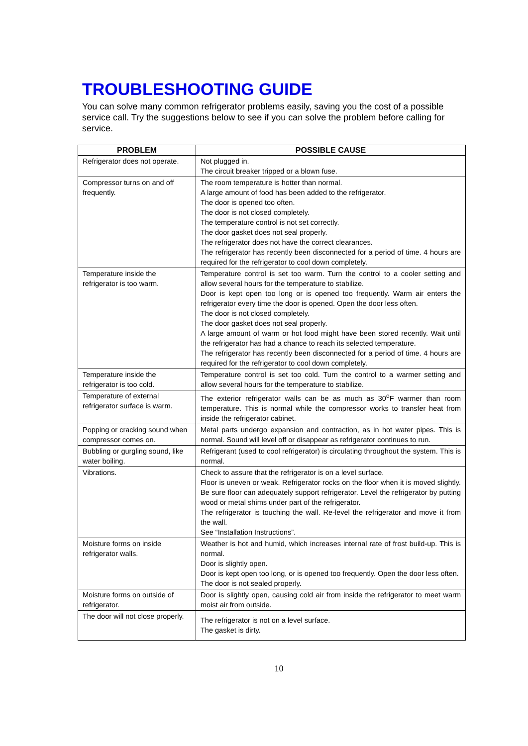TROUBLESHOOTING GUIDE
You can solve many common refrigerator problems easily, saving you the cost of a possible service call. Try the suggestions below to see if you can solve the problem before calling for service.
| PROBLEM | POSSIBLE CAUSE |
| --- | --- |
| Refrigerator does not operate. | Not plugged in. The circuit breaker tripped or a blown fuse. |
| Compressor turns on and off frequently. | The room temperature is hotter than normal. A large amount of food has been added to the refrigerator. The door is opened too often. The door is not closed completely. The temperature control is not set correctly. The door gasket does not seal properly. The refrigerator does not have the correct clearances. The refrigerator has recently been disconnected for a period of time. 4 hours are required for the refrigerator to cool down completely. |
| Temperature inside the refrigerator is too warm. | Temperature control is set too warm. Turn the control to a cooler setting and allow several hours for the temperature to stabilize. Door is kept open too long or is opened too frequently. Warm air enters the refrigerator every time the door is opened. Open the door less often. The door is not closed completely. The door gasket does not seal properly. A large amount of warm or hot food might have been stored recently. Wait until the refrigerator has had a chance to reach its selected temperature. The refrigerator has recently been disconnected for a period of time. 4 hours are required for the refrigerator to cool down completely. |
| Temperature inside the refrigerator is too cold. | Temperature control is set too cold. Turn the control to a warmer setting and allow several hours for the temperature to stabilize. |
| Temperature of external refrigerator surface is warm. | The exterior refrigerator walls can be as much as 30<sup>o</sup>F warmer than room temperature. This is normal while the compressor works to transfer heat from inside the refrigerator cabinet. |
| Popping or cracking sound when compressor comes on. | Metal parts undergo expansion and contraction, as in hot water pipes. This is normal. Sound will level off or disappear as refrigerator continues to run. |
| Bubbling or gurgling sound, like water boiling. | Refrigerant (used to cool refrigerator) is circulating throughout the system. This is normal. |
| Vibrations. | Check to assure that the refrigerator is on a level surface. Floor is uneven or weak. Refrigerator rocks on the floor when it is moved slightly. Be sure floor can adequately support refrigerator. Level the refrigerator by putting wood or metal shims under part of the refrigerator. The refrigerator is touching the wall. Re-level the refrigerator and move it from the wall. See “Installation Instructions”. |
| Moisture forms on inside refrigerator walls. | Weather is hot and humid, which increases internal rate of frost build-up. This is normal. Door is slightly open. Door is kept open too long, or is opened too frequently. Open the door less often. The door is not sealed properly. |
| Moisture forms on outside of refrigerator. | Door is slightly open, causing cold air from inside the refrigerator to meet warm moist air from outside. |
| The door will not close properly. | The refrigerator is not on a level surface. The gasket is dirty. |
10